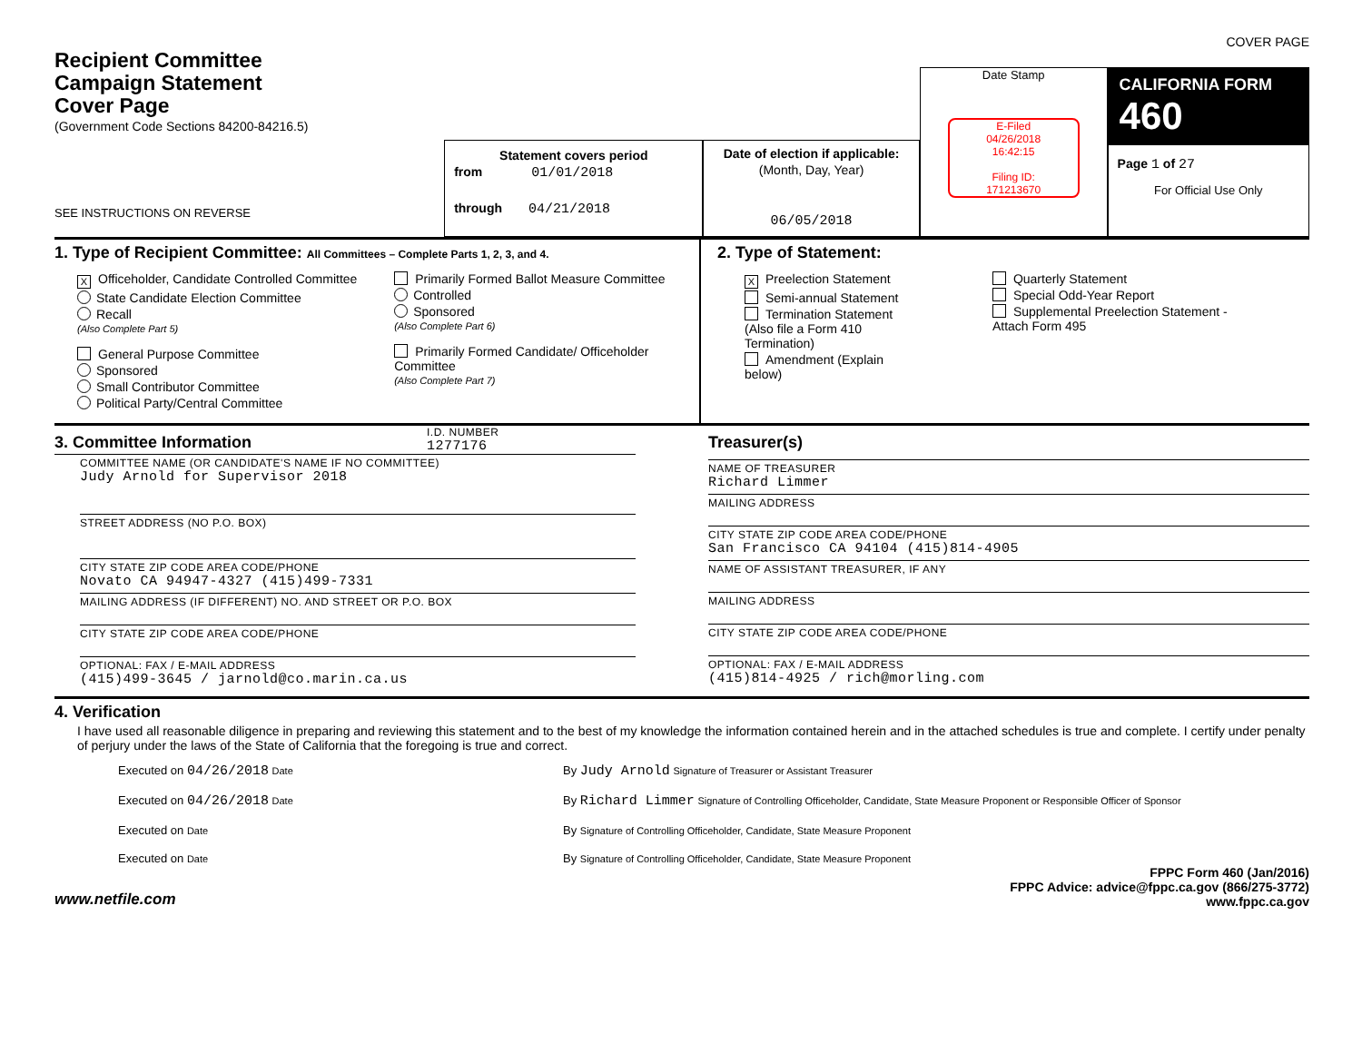COVER PAGE
Recipient Committee
Campaign Statement
Cover Page
(Government Code Sections 84200-84216.5)
SEE INSTRUCTIONS ON REVERSE
Statement covers period
from 01/01/2018
through 04/21/2018
Date of election if applicable:
(Month, Day, Year)
06/05/2018
Date Stamp
E-Filed
04/26/2018
16:42:15
Filing ID:
171213670
CALIFORNIA FORM 460
Page 1 of 27
For Official Use Only
1. Type of Recipient Committee: All Committees – Complete Parts 1, 2, 3, and 4.
X Officeholder, Candidate Controlled Committee
State Candidate Election Committee
Recall
(Also Complete Part 5)
General Purpose Committee
Sponsored
Small Contributor Committee
Political Party/Central Committee
Primarily Formed Ballot Measure Committee
Controlled
Sponsored
(Also Complete Part 6)
Primarily Formed Candidate/ Officeholder Committee
(Also Complete Part 7)
2. Type of Statement:
X Preelection Statement
Semi-annual Statement
Termination Statement
(Also file a Form 410 Termination)
Amendment (Explain below)
Quarterly Statement
Special Odd-Year Report
Supplemental Preelection Statement - Attach Form 495
3. Committee Information
I.D. NUMBER
1277176
COMMITTEE NAME (OR CANDIDATE'S NAME IF NO COMMITTEE)
Judy Arnold for Supervisor 2018
STREET ADDRESS (NO P.O. BOX)
CITY STATE ZIP CODE AREA CODE/PHONE
Novato CA 94947-4327 (415)499-7331
MAILING ADDRESS (IF DIFFERENT) NO. AND STREET OR P.O. BOX
CITY STATE ZIP CODE AREA CODE/PHONE
OPTIONAL: FAX / E-MAIL ADDRESS
(415)499-3645 / jarnold@co.marin.ca.us
Treasurer(s)
NAME OF TREASURER
Richard Limmer
MAILING ADDRESS
CITY STATE ZIP CODE AREA CODE/PHONE
San Francisco CA 94104 (415)814-4905
NAME OF ASSISTANT TREASURER, IF ANY
MAILING ADDRESS
CITY STATE ZIP CODE AREA CODE/PHONE
OPTIONAL: FAX / E-MAIL ADDRESS
(415)814-4925 / rich@morling.com
4. Verification
I have used all reasonable diligence in preparing and reviewing this statement and to the best of my knowledge the information contained herein and in the attached schedules is true and complete. I certify under penalty of perjury under the laws of the State of California that the foregoing is true and correct.
Executed on 04/26/2018 Date
By Judy Arnold Signature of Treasurer or Assistant Treasurer
Executed on 04/26/2018 Date
By Richard Limmer Signature of Controlling Officeholder, Candidate, State Measure Proponent or Responsible Officer of Sponsor
Executed on Date
By Signature of Controlling Officeholder, Candidate, State Measure Proponent
Executed on Date
By Signature of Controlling Officeholder, Candidate, State Measure Proponent
www.netfile.com
FPPC Form 460 (Jan/2016)
FPPC Advice: advice@fppc.ca.gov (866/275-3772)
www.fppc.ca.gov